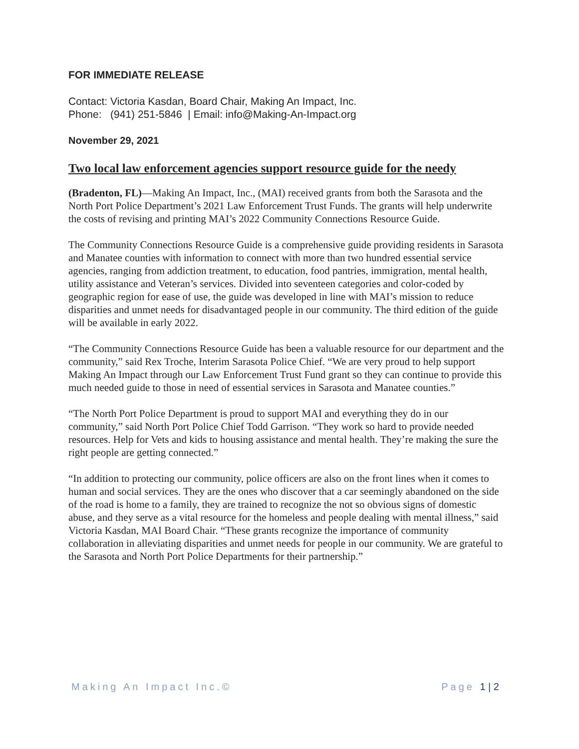FOR IMMEDIATE RELEASE
Contact: Victoria Kasdan, Board Chair, Making An Impact, Inc.
Phone: (941) 251-5846 | Email: info@Making-An-Impact.org
November 29, 2021
Two local law enforcement agencies support resource guide for the needy
(Bradenton, FL)—Making An Impact, Inc., (MAI) received grants from both the Sarasota and the North Port Police Department’s 2021 Law Enforcement Trust Funds. The grants will help underwrite the costs of revising and printing MAI’s 2022 Community Connections Resource Guide.
The Community Connections Resource Guide is a comprehensive guide providing residents in Sarasota and Manatee counties with information to connect with more than two hundred essential service agencies, ranging from addiction treatment, to education, food pantries, immigration, mental health, utility assistance and Veteran’s services. Divided into seventeen categories and color-coded by geographic region for ease of use, the guide was developed in line with MAI’s mission to reduce disparities and unmet needs for disadvantaged people in our community. The third edition of the guide will be available in early 2022.
“The Community Connections Resource Guide has been a valuable resource for our department and the community,” said Rex Troche, Interim Sarasota Police Chief. “We are very proud to help support Making An Impact through our Law Enforcement Trust Fund grant so they can continue to provide this much needed guide to those in need of essential services in Sarasota and Manatee counties.”
“The North Port Police Department is proud to support MAI and everything they do in our community,” said North Port Police Chief Todd Garrison. “They work so hard to provide needed resources. Help for Vets and kids to housing assistance and mental health. They’re making the sure the right people are getting connected.”
“In addition to protecting our community, police officers are also on the front lines when it comes to human and social services. They are the ones who discover that a car seemingly abandoned on the side of the road is home to a family, they are trained to recognize the not so obvious signs of domestic abuse, and they serve as a vital resource for the homeless and people dealing with mental illness,” said Victoria Kasdan, MAI Board Chair. “These grants recognize the importance of community collaboration in alleviating disparities and unmet needs for people in our community. We are grateful to the Sarasota and North Port Police Departments for their partnership.”
Making An Impact Inc.© Page 1 | 2